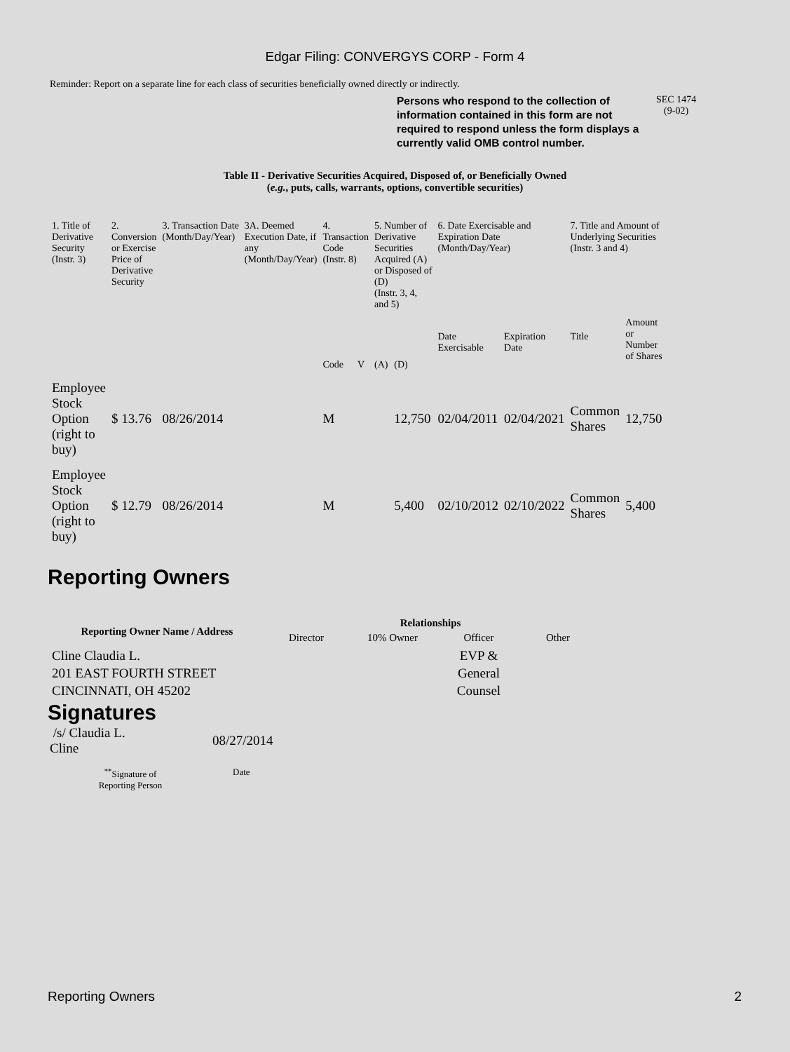Edgar Filing: CONVERGYS CORP - Form 4
Reminder: Report on a separate line for each class of securities beneficially owned directly or indirectly.
Persons who respond to the collection of information contained in this form are not required to respond unless the form displays a currently valid OMB control number.
SEC 1474
(9-02)
Table II - Derivative Securities Acquired, Disposed of, or Beneficially Owned
(e.g., puts, calls, warrants, options, convertible securities)
| 1. Title of Derivative Security (Instr. 3) | 2. Conversion or Exercise Price of Derivative Security | 3. Transaction Date (Month/Day/Year) | 3A. Deemed Execution Date, if any (Month/Day/Year) | 4. Transaction Code (Instr. 8) | | 5. Number of Derivative Securities Acquired (A) or Disposed of (D) (Instr. 3, 4, and 5) | | 6. Date Exercisable and Expiration Date (Month/Day/Year) | | 7. Title and Amount of Underlying Securities (Instr. 3 and 4) | |
| --- | --- | --- | --- | --- | --- | --- | --- | --- | --- | --- | --- |
| | | | | Code | V | (A) | (D) | Date Exercisable | Expiration Date | Title | Amount or Number of Shares |
| Employee Stock Option (right to buy) | $ 13.76 | 08/26/2014 | | M | | | 12,750 | 02/04/2011 | 02/04/2021 | Common Shares | 12,750 |
| Employee Stock Option (right to buy) | $ 12.79 | 08/26/2014 | | M | | | 5,400 | 02/10/2012 | 02/10/2022 | Common Shares | 5,400 |
Reporting Owners
| Reporting Owner Name / Address | Relationships | | | |
| --- | --- | --- | --- | --- |
| | Director | 10% Owner | Officer | Other |
| Cline Claudia L. 201 EAST FOURTH STREET CINCINNATI, OH 45202 | | | EVP & General Counsel | |
Signatures
| /s/ Claudia L. Cline | 08/27/2014 |
| <sup>**</sup> Signature of Reporting Person | Date |
Reporting Owners 2